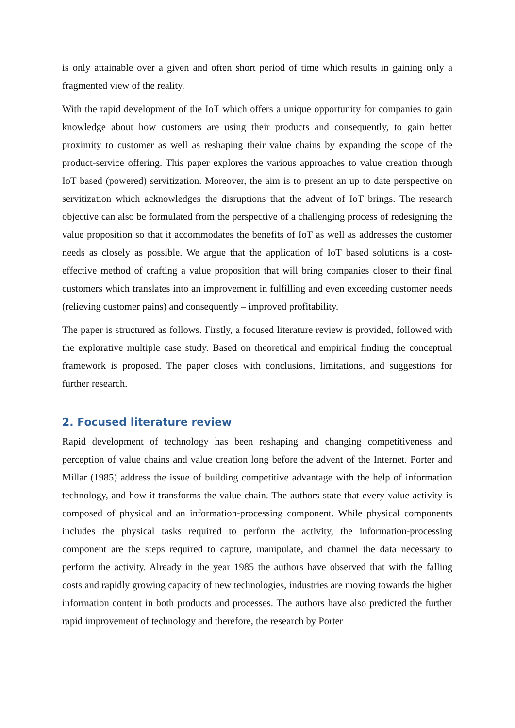is only attainable over a given and often short period of time which results in gaining only a fragmented view of the reality.
With the rapid development of the IoT which offers a unique opportunity for companies to gain knowledge about how customers are using their products and consequently, to gain better proximity to customer as well as reshaping their value chains by expanding the scope of the product-service offering. This paper explores the various approaches to value creation through IoT based (powered) servitization. Moreover, the aim is to present an up to date perspective on servitization which acknowledges the disruptions that the advent of IoT brings. The research objective can also be formulated from the perspective of a challenging process of redesigning the value proposition so that it accommodates the benefits of IoT as well as addresses the customer needs as closely as possible. We argue that the application of IoT based solutions is a cost-effective method of crafting a value proposition that will bring companies closer to their final customers which translates into an improvement in fulfilling and even exceeding customer needs (relieving customer pains) and consequently – improved profitability.
The paper is structured as follows. Firstly, a focused literature review is provided, followed with the explorative multiple case study. Based on theoretical and empirical finding the conceptual framework is proposed. The paper closes with conclusions, limitations, and suggestions for further research.
2. Focused literature review
Rapid development of technology has been reshaping and changing competitiveness and perception of value chains and value creation long before the advent of the Internet. Porter and Millar (1985) address the issue of building competitive advantage with the help of information technology, and how it transforms the value chain. The authors state that every value activity is composed of physical and an information-processing component. While physical components includes the physical tasks required to perform the activity, the information-processing component are the steps required to capture, manipulate, and channel the data necessary to perform the activity. Already in the year 1985 the authors have observed that with the falling costs and rapidly growing capacity of new technologies, industries are moving towards the higher information content in both products and processes. The authors have also predicted the further rapid improvement of technology and therefore, the research by Porter